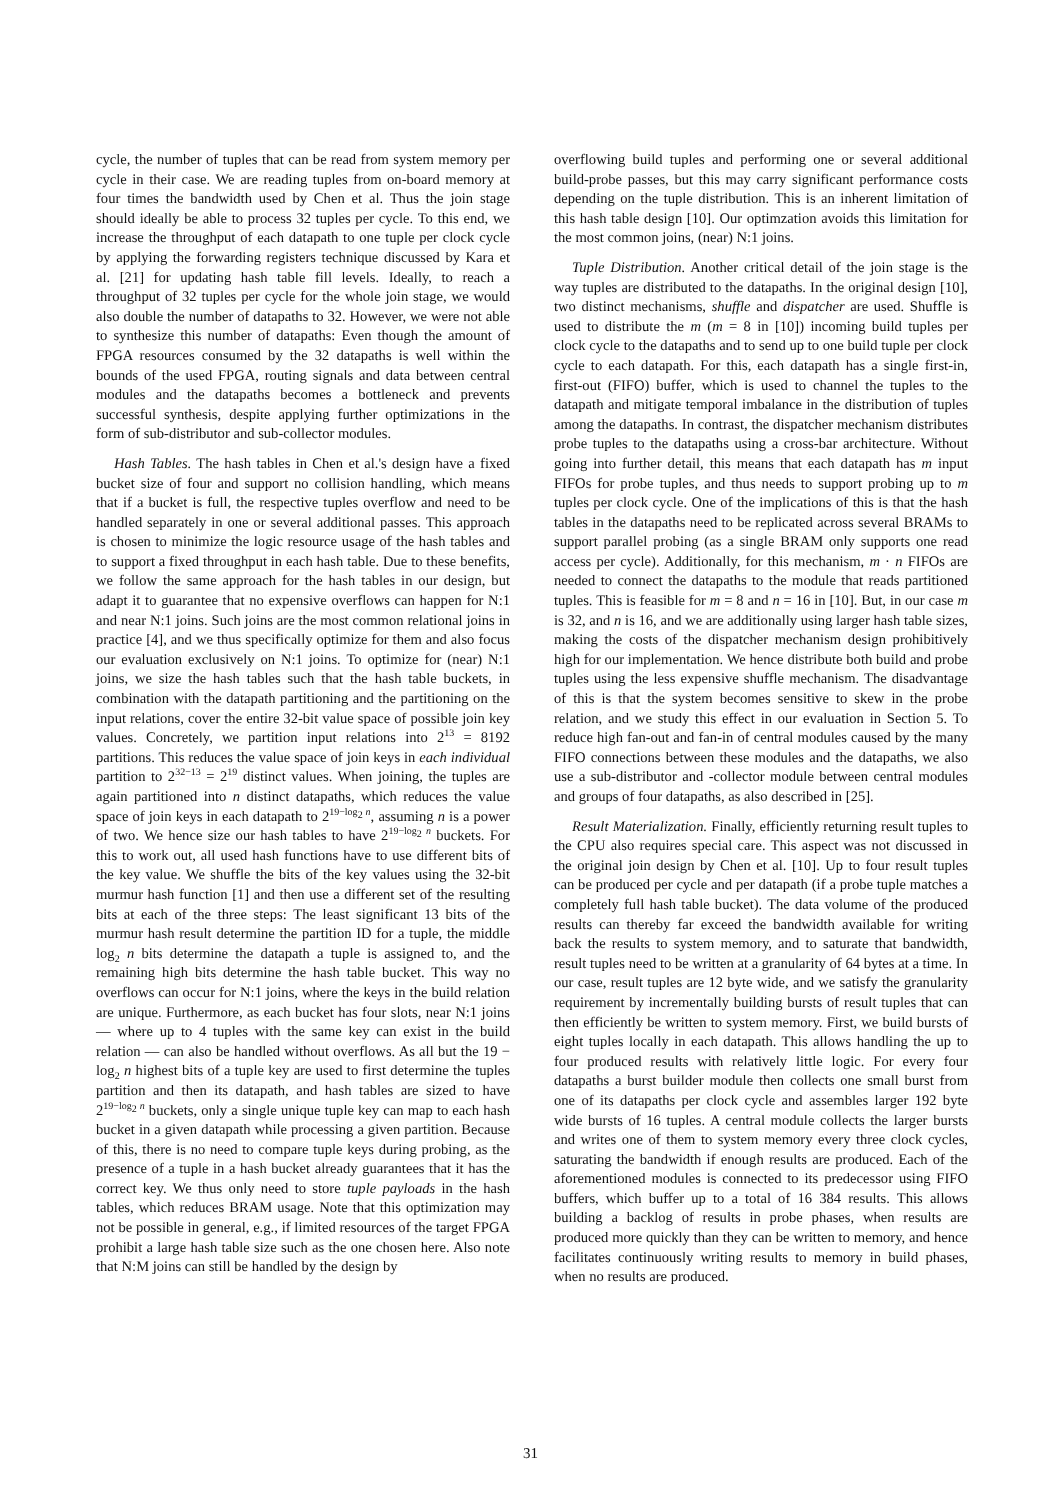cycle, the number of tuples that can be read from system memory per cycle in their case. We are reading tuples from on-board memory at four times the bandwidth used by Chen et al. Thus the join stage should ideally be able to process 32 tuples per cycle. To this end, we increase the throughput of each datapath to one tuple per clock cycle by applying the forwarding registers technique discussed by Kara et al. [21] for updating hash table fill levels. Ideally, to reach a throughput of 32 tuples per cycle for the whole join stage, we would also double the number of datapaths to 32. However, we were not able to synthesize this number of datapaths: Even though the amount of FPGA resources consumed by the 32 datapaths is well within the bounds of the used FPGA, routing signals and data between central modules and the datapaths becomes a bottleneck and prevents successful synthesis, despite applying further optimizations in the form of sub-distributor and sub-collector modules.
Hash Tables. The hash tables in Chen et al.'s design have a fixed bucket size of four and support no collision handling, which means that if a bucket is full, the respective tuples overflow and need to be handled separately in one or several additional passes. This approach is chosen to minimize the logic resource usage of the hash tables and to support a fixed throughput in each hash table. Due to these benefits, we follow the same approach for the hash tables in our design, but adapt it to guarantee that no expensive overflows can happen for N:1 and near N:1 joins. Such joins are the most common relational joins in practice [4], and we thus specifically optimize for them and also focus our evaluation exclusively on N:1 joins. To optimize for (near) N:1 joins, we size the hash tables such that the hash table buckets, in combination with the datapath partitioning and the partitioning on the input relations, cover the entire 32-bit value space of possible join key values. Concretely, we partition input relations into 2<sup>13</sup> = 8192 partitions. This reduces the value space of join keys in each individual partition to 2<sup>32−13</sup> = 2<sup>19</sup> distinct values. When joining, the tuples are again partitioned into n distinct datapaths, which reduces the value space of join keys in each datapath to 2<sup>19−log<sub>2</sub> n</sup>, assuming n is a power of two. We hence size our hash tables to have 2<sup>19−log<sub>2</sub> n</sup> buckets. For this to work out, all used hash functions have to use different bits of the key value. We shuffle the bits of the key values using the 32-bit murmur hash function [1] and then use a different set of the resulting bits at each of the three steps: The least significant 13 bits of the murmur hash result determine the partition ID for a tuple, the middle log<sub>2</sub> n bits determine the datapath a tuple is assigned to, and the remaining high bits determine the hash table bucket. This way no overflows can occur for N:1 joins, where the keys in the build relation are unique. Furthermore, as each bucket has four slots, near N:1 joins — where up to 4 tuples with the same key can exist in the build relation — can also be handled without overflows. As all but the 19 − log<sub>2</sub> n highest bits of a tuple key are used to first determine the tuples partition and then its datapath, and hash tables are sized to have 2<sup>19−log<sub>2</sub> n</sup> buckets, only a single unique tuple key can map to each hash bucket in a given datapath while processing a given partition. Because of this, there is no need to compare tuple keys during probing, as the presence of a tuple in a hash bucket already guarantees that it has the correct key. We thus only need to store tuple payloads in the hash tables, which reduces BRAM usage. Note that this optimization may not be possible in general, e.g., if limited resources of the target FPGA prohibit a large hash table size such as the one chosen here. Also note that N:M joins can still be handled by the design by
overflowing build tuples and performing one or several additional build-probe passes, but this may carry significant performance costs depending on the tuple distribution. This is an inherent limitation of this hash table design [10]. Our optimzation avoids this limitation for the most common joins, (near) N:1 joins.
Tuple Distribution. Another critical detail of the join stage is the way tuples are distributed to the datapaths. In the original design [10], two distinct mechanisms, shuffle and dispatcher are used. Shuffle is used to distribute the m (m = 8 in [10]) incoming build tuples per clock cycle to the datapaths and to send up to one build tuple per clock cycle to each datapath. For this, each datapath has a single first-in, first-out (FIFO) buffer, which is used to channel the tuples to the datapath and mitigate temporal imbalance in the distribution of tuples among the datapaths. In contrast, the dispatcher mechanism distributes probe tuples to the datapaths using a cross-bar architecture. Without going into further detail, this means that each datapath has m input FIFOs for probe tuples, and thus needs to support probing up to m tuples per clock cycle. One of the implications of this is that the hash tables in the datapaths need to be replicated across several BRAMs to support parallel probing (as a single BRAM only supports one read access per cycle). Additionally, for this mechanism, m · n FIFOs are needed to connect the datapaths to the module that reads partitioned tuples. This is feasible for m = 8 and n = 16 in [10]. But, in our case m is 32, and n is 16, and we are additionally using larger hash table sizes, making the costs of the dispatcher mechanism design prohibitively high for our implementation. We hence distribute both build and probe tuples using the less expensive shuffle mechanism. The disadvantage of this is that the system becomes sensitive to skew in the probe relation, and we study this effect in our evaluation in Section 5. To reduce high fan-out and fan-in of central modules caused by the many FIFO connections between these modules and the datapaths, we also use a sub-distributor and -collector module between central modules and groups of four datapaths, as also described in [25].
Result Materialization. Finally, efficiently returning result tuples to the CPU also requires special care. This aspect was not discussed in the original join design by Chen et al. [10]. Up to four result tuples can be produced per cycle and per datapath (if a probe tuple matches a completely full hash table bucket). The data volume of the produced results can thereby far exceed the bandwidth available for writing back the results to system memory, and to saturate that bandwidth, result tuples need to be written at a granularity of 64 bytes at a time. In our case, result tuples are 12 byte wide, and we satisfy the granularity requirement by incrementally building bursts of result tuples that can then efficiently be written to system memory. First, we build bursts of eight tuples locally in each datapath. This allows handling the up to four produced results with relatively little logic. For every four datapaths a burst builder module then collects one small burst from one of its datapaths per clock cycle and assembles larger 192 byte wide bursts of 16 tuples. A central module collects the larger bursts and writes one of them to system memory every three clock cycles, saturating the bandwidth if enough results are produced. Each of the aforementioned modules is connected to its predecessor using FIFO buffers, which buffer up to a total of 16 384 results. This allows building a backlog of results in probe phases, when results are produced more quickly than they can be written to memory, and hence facilitates continuously writing results to memory in build phases, when no results are produced.
31